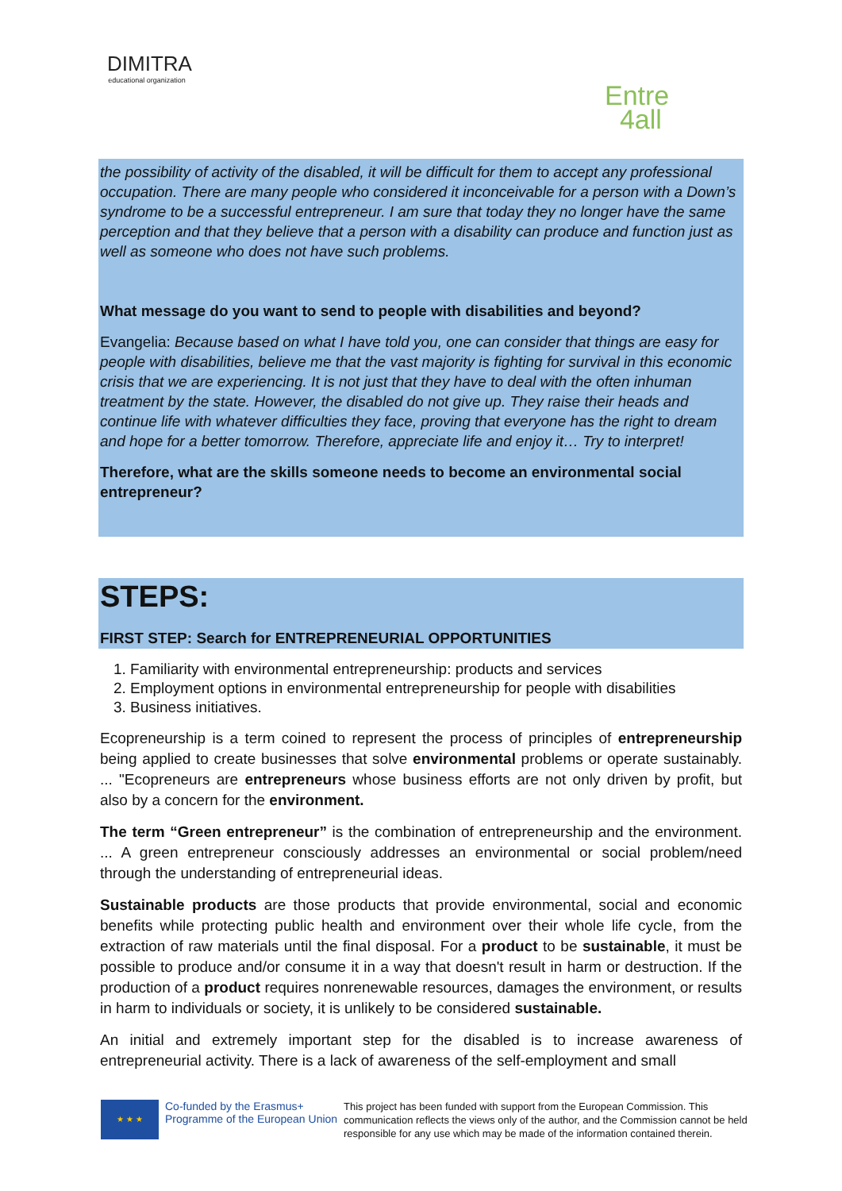DIMITRA
educational organization
Entre
4all
the possibility of activity of the disabled, it will be difficult for them to accept any professional occupation. There are many people who considered it inconceivable for a person with a Down’s syndrome to be a successful entrepreneur. I am sure that today they no longer have the same perception and that they believe that a person with a disability can produce and function just as well as someone who does not have such problems.
What message do you want to send to people with disabilities and beyond?
Evangelia: Because based on what I have told you, one can consider that things are easy for people with disabilities, believe me that the vast majority is fighting for survival in this economic crisis that we are experiencing. It is not just that they have to deal with the often inhuman treatment by the state. However, the disabled do not give up. They raise their heads and continue life with whatever difficulties they face, proving that everyone has the right to dream and hope for a better tomorrow. Therefore, appreciate life and enjoy it… Try to interpret!
Therefore, what are the skills someone needs to become an environmental social entrepreneur?
STEPS:
FIRST STEP: Search for ENTREPRENEURIAL OPPORTUNITIES
1. Familiarity with environmental entrepreneurship: products and services
2. Employment options in environmental entrepreneurship for people with disabilities
3. Business initiatives.
Ecopreneurship is a term coined to represent the process of principles of entrepreneurship being applied to create businesses that solve environmental problems or operate sustainably. ... "Ecopreneurs are entrepreneurs whose business efforts are not only driven by profit, but also by a concern for the environment.
The term “Green entrepreneur” is the combination of entrepreneurship and the environment. ... A green entrepreneur consciously addresses an environmental or social problem/need through the understanding of entrepreneurial ideas.
Sustainable products are those products that provide environmental, social and economic benefits while protecting public health and environment over their whole life cycle, from the extraction of raw materials until the final disposal. For a product to be sustainable, it must be possible to produce and/or consume it in a way that doesn't result in harm or destruction. If the production of a product requires nonrenewable resources, damages the environment, or results in harm to individuals or society, it is unlikely to be considered sustainable.
An initial and extremely important step for the disabled is to increase awareness of entrepreneurial activity. There is a lack of awareness of the self-employment and small
★ ★ ★
Co-funded by the Erasmus+ Programme of the European Union
This project has been funded with support from the European Commission. This communication reflects the views only of the author, and the Commission cannot be held responsible for any use which may be made of the information contained therein.